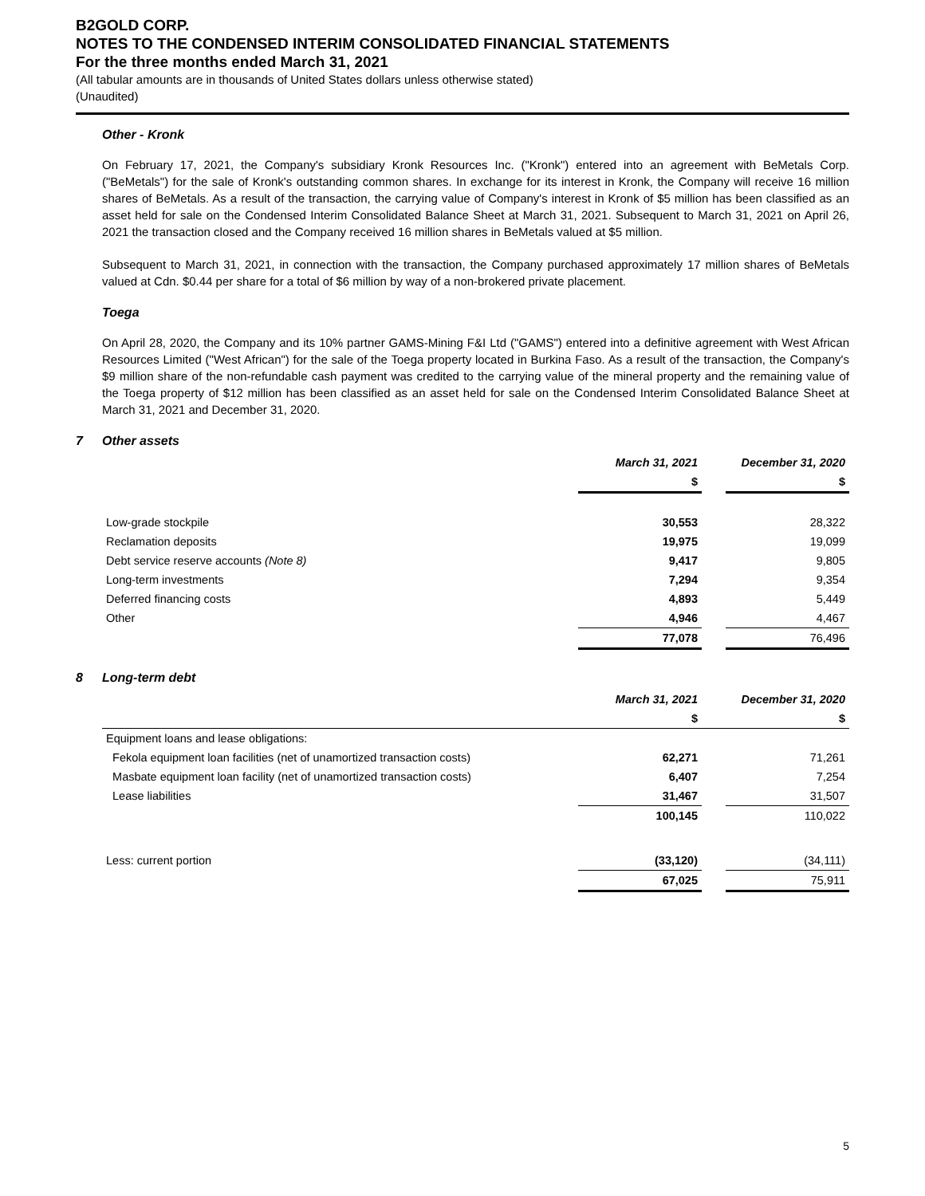B2GOLD CORP.
NOTES TO THE CONDENSED INTERIM CONSOLIDATED FINANCIAL STATEMENTS
For the three months ended March 31, 2021
(All tabular amounts are in thousands of United States dollars unless otherwise stated)
(Unaudited)
Other - Kronk
On February 17, 2021, the Company's subsidiary Kronk Resources Inc. ("Kronk") entered into an agreement with BeMetals Corp. ("BeMetals") for the sale of Kronk's outstanding common shares. In exchange for its interest in Kronk, the Company will receive 16 million shares of BeMetals. As a result of the transaction, the carrying value of Company's interest in Kronk of $5 million has been classified as an asset held for sale on the Condensed Interim Consolidated Balance Sheet at March 31, 2021. Subsequent to March 31, 2021 on April 26, 2021 the transaction closed and the Company received 16 million shares in BeMetals valued at $5 million.
Subsequent to March 31, 2021, in connection with the transaction, the Company purchased approximately 17 million shares of BeMetals valued at Cdn. $0.44 per share for a total of $6 million by way of a non-brokered private placement.
Toega
On April 28, 2020, the Company and its 10% partner GAMS-Mining F&I Ltd ("GAMS") entered into a definitive agreement with West African Resources Limited ("West African") for the sale of the Toega property located in Burkina Faso. As a result of the transaction, the Company's $9 million share of the non-refundable cash payment was credited to the carrying value of the mineral property and the remaining value of the Toega property of $12 million has been classified as an asset held for sale on the Condensed Interim Consolidated Balance Sheet at March 31, 2021 and December 31, 2020.
7 Other assets
| | March 31, 2021 | | December 31, 2020 |
| | $ | | $ |
| Low-grade stockpile | 30,553 | | 28,322 |
| Reclamation deposits | 19,975 | | 19,099 |
| Debt service reserve accounts (Note 8) | 9,417 | | 9,805 |
| Long-term investments | 7,294 | | 9,354 |
| Deferred financing costs | 4,893 | | 5,449 |
| Other | 4,946 | | 4,467 |
| | 77,078 | | 76,496 |
8 Long-term debt
| | March 31, 2021 | | December 31, 2020 |
| | $ | | $ |
| Equipment loans and lease obligations: | | | |
| Fekola equipment loan facilities (net of unamortized transaction costs) | 62,271 | | 71,261 |
| Masbate equipment loan facility (net of unamortized transaction costs) | 6,407 | | 7,254 |
| Lease liabilities | 31,467 | | 31,507 |
| | 100,145 | | 110,022 |
| Less: current portion | (33,120) | | (34,111) |
| | 67,025 | | 75,911 |
5